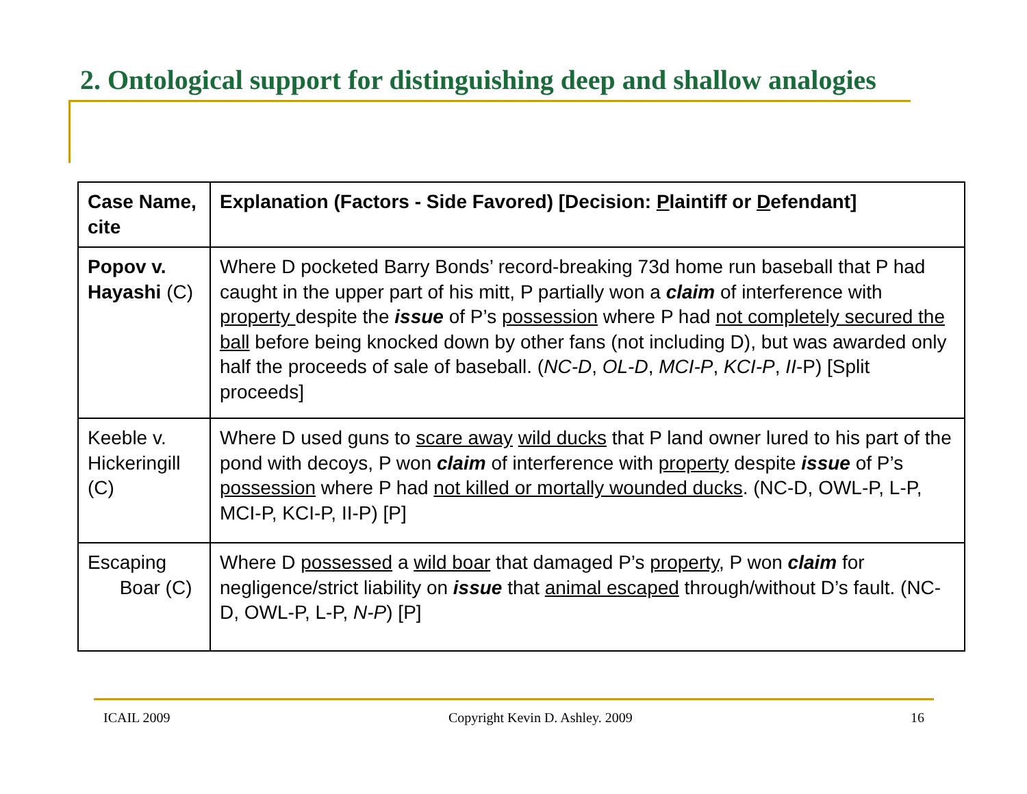2. Ontological support for distinguishing deep and shallow analogies
| Case Name, cite | Explanation (Factors - Side Favored) [Decision: P laintiff or D efendant] |
| --- | --- |
| Popov v. Hayashi (C) | Where D pocketed Barry Bonds’ record-breaking 73d home run baseball that P had caught in the upper part of his mitt, P partially won a claim of interference with property despite the issue of P’s possession where P had not completely secured the ball before being knocked down by other fans (not including D), but was awarded only half the proceeds of sale of baseball. ( NC-D , OL-D , MCI-P , KCI-P , II -P) [Split proceeds] |
| Keeble v. Hickeringill (C) | Where D used guns to scare away wild ducks that P land owner lured to his part of the pond with decoys, P won claim of interference with property despite issue of P’s possession where P had not killed or mortally wounded ducks . (NC-D, OWL-P, L-P, MCI-P, KCI-P, II-P) [P] |
| Escaping Boar (C) | Where D possessed a wild boar that damaged P’s property , P won claim for negligence/strict liability on issue that animal escaped through/without D’s fault. (NC-D, OWL-P, L-P, N-P ) [P] |
ICAIL 2009 Copyright Kevin D. Ashley. 2009 16